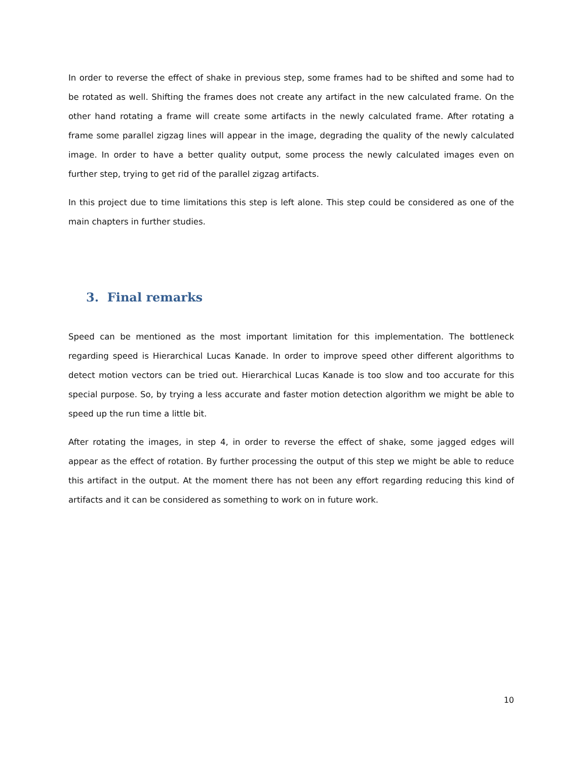In order to reverse the effect of shake in previous step, some frames had to be shifted and some had to be rotated as well. Shifting the frames does not create any artifact in the new calculated frame. On the other hand rotating a frame will create some artifacts in the newly calculated frame. After rotating a frame some parallel zigzag lines will appear in the image, degrading the quality of the newly calculated image. In order to have a better quality output, some process the newly calculated images even on further step, trying to get rid of the parallel zigzag artifacts.
In this project due to time limitations this step is left alone. This step could be considered as one of the main chapters in further studies.
3. Final remarks
Speed can be mentioned as the most important limitation for this implementation. The bottleneck regarding speed is Hierarchical Lucas Kanade. In order to improve speed other different algorithms to detect motion vectors can be tried out. Hierarchical Lucas Kanade is too slow and too accurate for this special purpose. So, by trying a less accurate and faster motion detection algorithm we might be able to speed up the run time a little bit.
After rotating the images, in step 4, in order to reverse the effect of shake, some jagged edges will appear as the effect of rotation. By further processing the output of this step we might be able to reduce this artifact in the output. At the moment there has not been any effort regarding reducing this kind of artifacts and it can be considered as something to work on in future work.
10